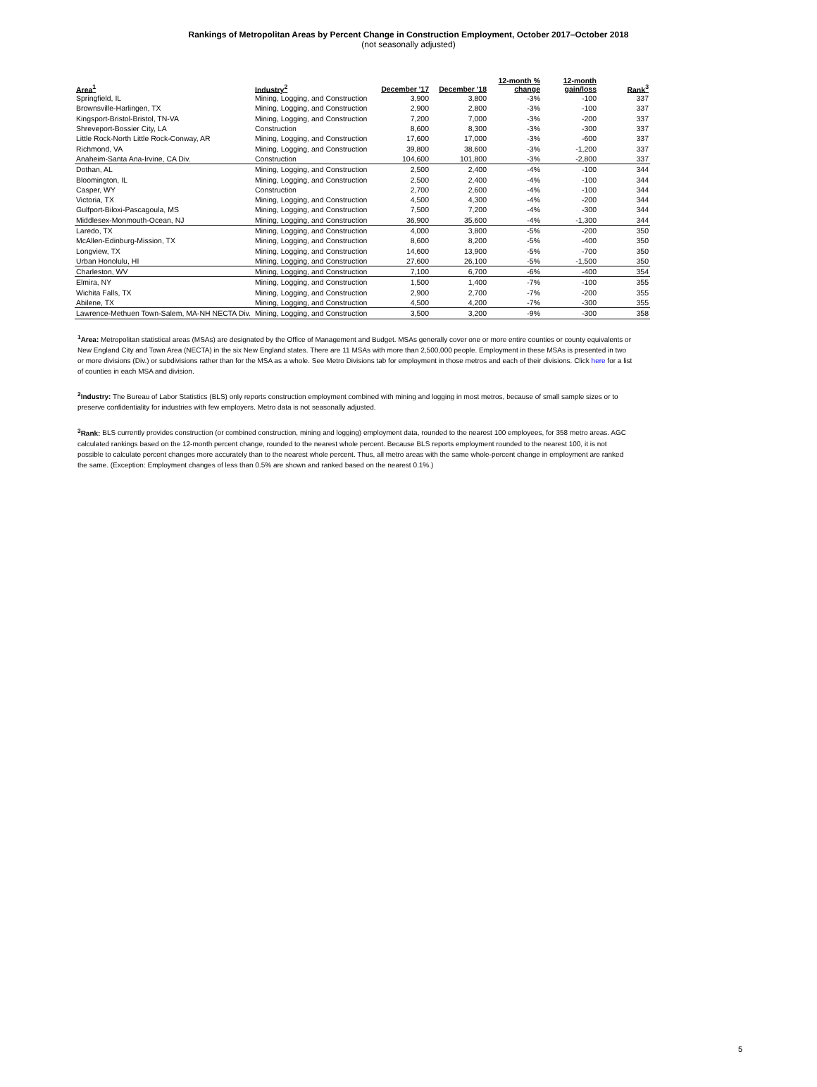Rankings of Metropolitan Areas by Percent Change in Construction Employment, October 2017–October 2018
(not seasonally adjusted)
| Area<sup>1</sup> | Industry<sup>2</sup> | December '17 | December '18 | 12-month % change | 12-month gain/loss | Rank<sup>3</sup> |
| --- | --- | --- | --- | --- | --- | --- |
| Springfield, IL | Mining, Logging, and Construction | 3,900 | 3,800 | -3% | -100 | 337 |
| Brownsville-Harlingen, TX | Mining, Logging, and Construction | 2,900 | 2,800 | -3% | -100 | 337 |
| Kingsport-Bristol-Bristol, TN-VA | Mining, Logging, and Construction | 7,200 | 7,000 | -3% | -200 | 337 |
| Shreveport-Bossier City, LA | Construction | 8,600 | 8,300 | -3% | -300 | 337 |
| Little Rock-North Little Rock-Conway, AR | Mining, Logging, and Construction | 17,600 | 17,000 | -3% | -600 | 337 |
| Richmond, VA | Mining, Logging, and Construction | 39,800 | 38,600 | -3% | -1,200 | 337 |
| Anaheim-Santa Ana-Irvine, CA Div. | Construction | 104,600 | 101,800 | -3% | -2,800 | 337 |
| Dothan, AL | Mining, Logging, and Construction | 2,500 | 2,400 | -4% | -100 | 344 |
| Bloomington, IL | Mining, Logging, and Construction | 2,500 | 2,400 | -4% | -100 | 344 |
| Casper, WY | Construction | 2,700 | 2,600 | -4% | -100 | 344 |
| Victoria, TX | Mining, Logging, and Construction | 4,500 | 4,300 | -4% | -200 | 344 |
| Gulfport-Biloxi-Pascagoula, MS | Mining, Logging, and Construction | 7,500 | 7,200 | -4% | -300 | 344 |
| Middlesex-Monmouth-Ocean, NJ | Mining, Logging, and Construction | 36,900 | 35,600 | -4% | -1,300 | 344 |
| Laredo, TX | Mining, Logging, and Construction | 4,000 | 3,800 | -5% | -200 | 350 |
| McAllen-Edinburg-Mission, TX | Mining, Logging, and Construction | 8,600 | 8,200 | -5% | -400 | 350 |
| Longview, TX | Mining, Logging, and Construction | 14,600 | 13,900 | -5% | -700 | 350 |
| Urban Honolulu, HI | Mining, Logging, and Construction | 27,600 | 26,100 | -5% | -1,500 | 350 |
| Charleston, WV | Mining, Logging, and Construction | 7,100 | 6,700 | -6% | -400 | 354 |
| Elmira, NY | Mining, Logging, and Construction | 1,500 | 1,400 | -7% | -100 | 355 |
| Wichita Falls, TX | Mining, Logging, and Construction | 2,900 | 2,700 | -7% | -200 | 355 |
| Abilene, TX | Mining, Logging, and Construction | 4,500 | 4,200 | -7% | -300 | 355 |
| Lawrence-Methuen Town-Salem, MA-NH NECTA Div. | Mining, Logging, and Construction | 3,500 | 3,200 | -9% | -300 | 358 |
<sup>1</sup> Area: Metropolitan statistical areas (MSAs) are designated by the Office of Management and Budget. MSAs generally cover one or more entire counties or county equivalents or New England City and Town Area (NECTA) in the six New England states. There are 11 MSAs with more than 2,500,000 people. Employment in these MSAs is presented in two or more divisions (Div.) or subdivisions rather than for the MSA as a whole. See Metro Divisions tab for employment in those metros and each of their divisions. Click here for a list of counties in each MSA and division.
<sup>2</sup> Industry: The Bureau of Labor Statistics (BLS) only reports construction employment combined with mining and logging in most metros, because of small sample sizes or to preserve confidentiality for industries with few employers. Metro data is not seasonally adjusted.
<sup>3</sup> Rank: BLS currently provides construction (or combined construction, mining and logging) employment data, rounded to the nearest 100 employees, for 358 metro areas. AGC calculated rankings based on the 12-month percent change, rounded to the nearest whole percent. Because BLS reports employment rounded to the nearest 100, it is not possible to calculate percent changes more accurately than to the nearest whole percent. Thus, all metro areas with the same whole-percent change in employment are ranked the same. (Exception: Employment changes of less than 0.5% are shown and ranked based on the nearest 0.1%.)
5